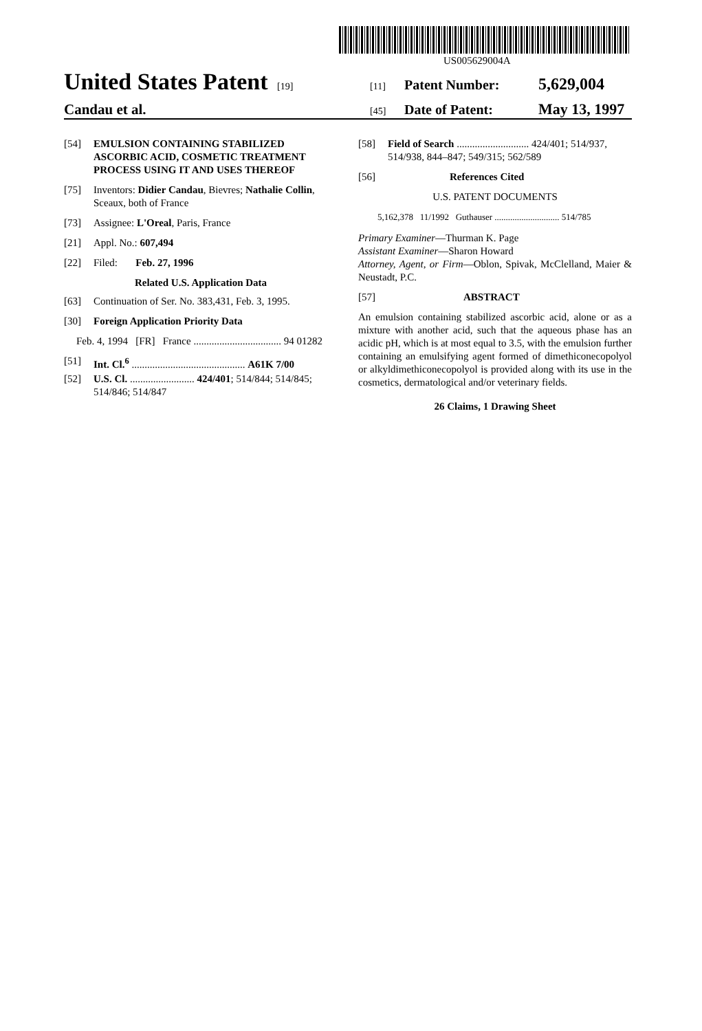US005629004A
United States Patent [19] [11] Patent Number: 5,629,004
Candau et al. [45] Date of Patent: May 13, 1997
[54] EMULSION CONTAINING STABILIZED ASCORBIC ACID, COSMETIC TREATMENT PROCESS USING IT AND USES THEREOF
[75] Inventors: Didier Candau, Bievres; Nathalie Collin, Sceaux, both of France
[73] Assignee: L'Oreal, Paris, France
[21] Appl. No.: 607,494
[22] Filed: Feb. 27, 1996
Related U.S. Application Data
[63] Continuation of Ser. No. 383,431, Feb. 3, 1995.
[30] Foreign Application Priority Data
Feb. 4, 1994 [FR] France .................................. 94 01282
[51] Int. Cl.<sup>6</sup> ............................................ A61K 7/00
[52] U.S. Cl. ......................... 424/401; 514/844; 514/845; 514/846; 514/847
[58] Field of Search ............................ 424/401; 514/937, 514/938, 844–847; 549/315; 562/589
[56] References Cited
U.S. PATENT DOCUMENTS
5,162,378 11/1992 Guthauser ............................. 514/785
Primary Examiner—Thurman K. Page
Assistant Examiner—Sharon Howard
Attorney, Agent, or Firm—Oblon, Spivak, McClelland, Maier & Neustadt, P.C.
[57] ABSTRACT
An emulsion containing stabilized ascorbic acid, alone or as a mixture with another acid, such that the aqueous phase has an acidic pH, which is at most equal to 3.5, with the emulsion further containing an emulsifying agent formed of dimethiconecopolyol or alkyldimethiconecopolyol is provided along with its use in the cosmetics, dermatological and/or veterinary fields.
26 Claims, 1 Drawing Sheet